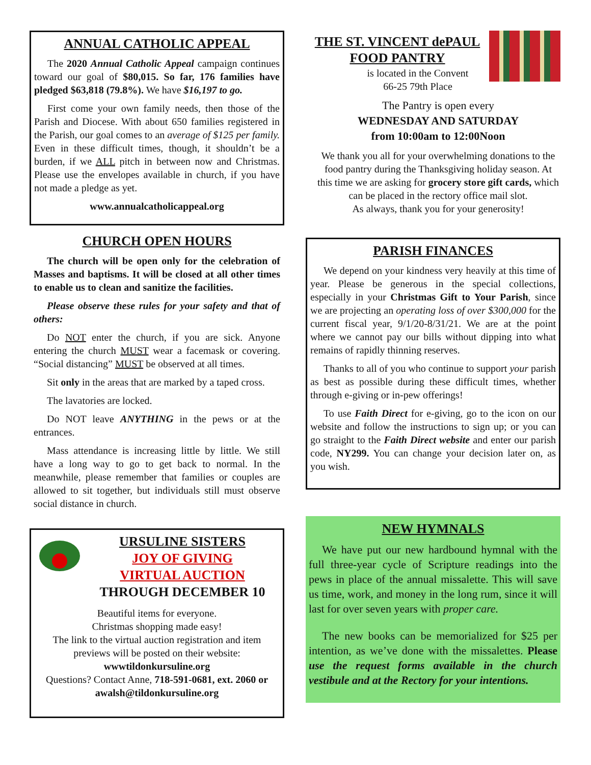ANNUAL CATHOLIC APPEAL
The 2020 Annual Catholic Appeal campaign continues toward our goal of $80,015. So far, 176 families have pledged $63,818 (79.8%). We have $16,197 to go.
First come your own family needs, then those of the Parish and Diocese. With about 650 families registered in the Parish, our goal comes to an average of $125 per family. Even in these difficult times, though, it shouldn’t be a burden, if we ALL pitch in between now and Christmas. Please use the envelopes available in church, if you have not made a pledge as yet.
www.annualcatholicappeal.org
CHURCH OPEN HOURS
The church will be open only for the celebration of Masses and baptisms. It will be closed at all other times to enable us to clean and sanitize the facilities.
Please observe these rules for your safety and that of others:
Do NOT enter the church, if you are sick. Anyone entering the church MUST wear a facemask or covering. “Social distancing” MUST be observed at all times.
Sit only in the areas that are marked by a taped cross.
The lavatories are locked.
Do NOT leave ANYTHING in the pews or at the entrances.
Mass attendance is increasing little by little. We still have a long way to go to get back to normal. In the meanwhile, please remember that families or couples are allowed to sit together, but individuals still must observe social distance in church.
URSULINE SISTERS
JOY OF GIVING
VIRTUAL AUCTION
THROUGH DECEMBER 10
Beautiful items for everyone.
Christmas shopping made easy!
The link to the virtual auction registration and item previews will be posted on their website:
wwwtildonkursuline.org
Questions? Contact Anne, 718-591-0681, ext. 2060 or awalsh@tildonkursuline.org
THE ST. VINCENT dePAUL
FOOD PANTRY
is located in the Convent
66-25 79th Place
The Pantry is open every
WEDNESDAY AND SATURDAY
from 10:00am to 12:00Noon
We thank you all for your overwhelming donations to the food pantry during the Thanksgiving holiday season. At this time we are asking for grocery store gift cards, which can be placed in the rectory office mail slot.
As always, thank you for your generosity!
PARISH FINANCES
We depend on your kindness very heavily at this time of year. Please be generous in the special collections, especially in your Christmas Gift to Your Parish, since we are projecting an operating loss of over $300,000 for the current fiscal year, 9/1/20-8/31/21. We are at the point where we cannot pay our bills without dipping into what remains of rapidly thinning reserves.
Thanks to all of you who continue to support your parish as best as possible during these difficult times, whether through e-giving or in-pew offerings!
To use Faith Direct for e-giving, go to the icon on our website and follow the instructions to sign up; or you can go straight to the Faith Direct website and enter our parish code, NY299. You can change your decision later on, as you wish.
NEW HYMNALS
We have put our new hardbound hymnal with the full three-year cycle of Scripture readings into the pews in place of the annual missalette. This will save us time, work, and money in the long rum, since it will last for over seven years with proper care.
The new books can be memorialized for $25 per intention, as we’ve done with the missalettes. Please use the request forms available in the church vestibule and at the Rectory for your intentions.